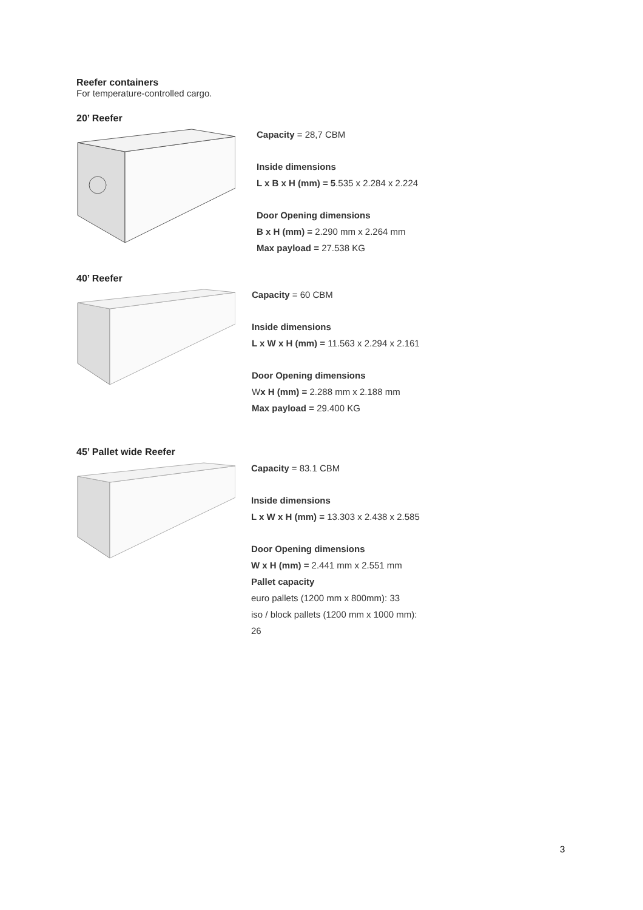Reefer containers
For temperature-controlled cargo.
20’ Reefer
Capacity = 28,7 CBM
Inside dimensions
L x B x H (mm) = 5.535 x 2.284 x 2.224
Door Opening dimensions
B x H (mm) = 2.290 mm x 2.264 mm
Max payload = 27.538 KG
40’ Reefer
Capacity = 60 CBM
Inside dimensions
L x W x H (mm) = 11.563 x 2.294 x 2.161
Door Opening dimensions
Wx H (mm) = 2.288 mm x 2.188 mm
Max payload = 29.400 KG
45’ Pallet wide Reefer
Capacity = 83.1 CBM
Inside dimensions
L x W x H (mm) = 13.303 x 2.438 x 2.585
Door Opening dimensions
W x H (mm) = 2.441 mm x 2.551 mm
Pallet capacity
euro pallets (1200 mm x 800mm): 33
iso / block pallets (1200 mm x 1000 mm):
26
3